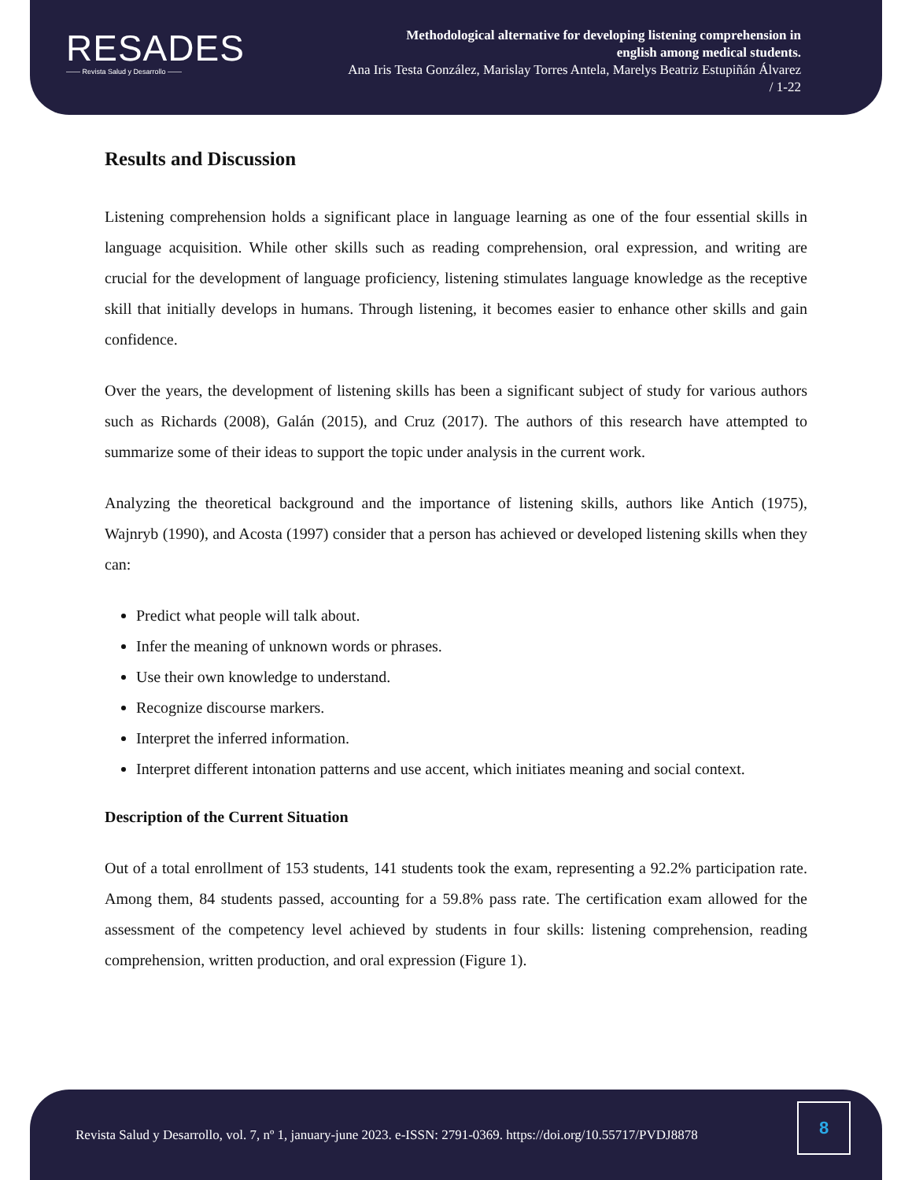RESADES
—— Revista Salud y Desarrollo ——
Methodological alternative for developing listening comprehension in
english among medical students.
Ana Iris Testa González, Marislay Torres Antela, Marelys Beatriz Estupiñán Álvarez
/ 1-22
Results and Discussion
Listening comprehension holds a significant place in language learning as one of the four essential skills in language acquisition. While other skills such as reading comprehension, oral expression, and writing are crucial for the development of language proficiency, listening stimulates language knowledge as the receptive skill that initially develops in humans. Through listening, it becomes easier to enhance other skills and gain confidence.
Over the years, the development of listening skills has been a significant subject of study for various authors such as Richards (2008), Galán (2015), and Cruz (2017). The authors of this research have attempted to summarize some of their ideas to support the topic under analysis in the current work.
Analyzing the theoretical background and the importance of listening skills, authors like Antich (1975), Wajnryb (1990), and Acosta (1997) consider that a person has achieved or developed listening skills when they can:
Predict what people will talk about.
Infer the meaning of unknown words or phrases.
Use their own knowledge to understand.
Recognize discourse markers.
Interpret the inferred information.
Interpret different intonation patterns and use accent, which initiates meaning and social context.
Description of the Current Situation
Out of a total enrollment of 153 students, 141 students took the exam, representing a 92.2% participation rate. Among them, 84 students passed, accounting for a 59.8% pass rate. The certification exam allowed for the assessment of the competency level achieved by students in four skills: listening comprehension, reading comprehension, written production, and oral expression (Figure 1).
Revista Salud y Desarrollo, vol. 7, nº 1, january-june 2023. e-ISSN: 2791-0369. https://doi.org/10.55717/PVDJ8878
8